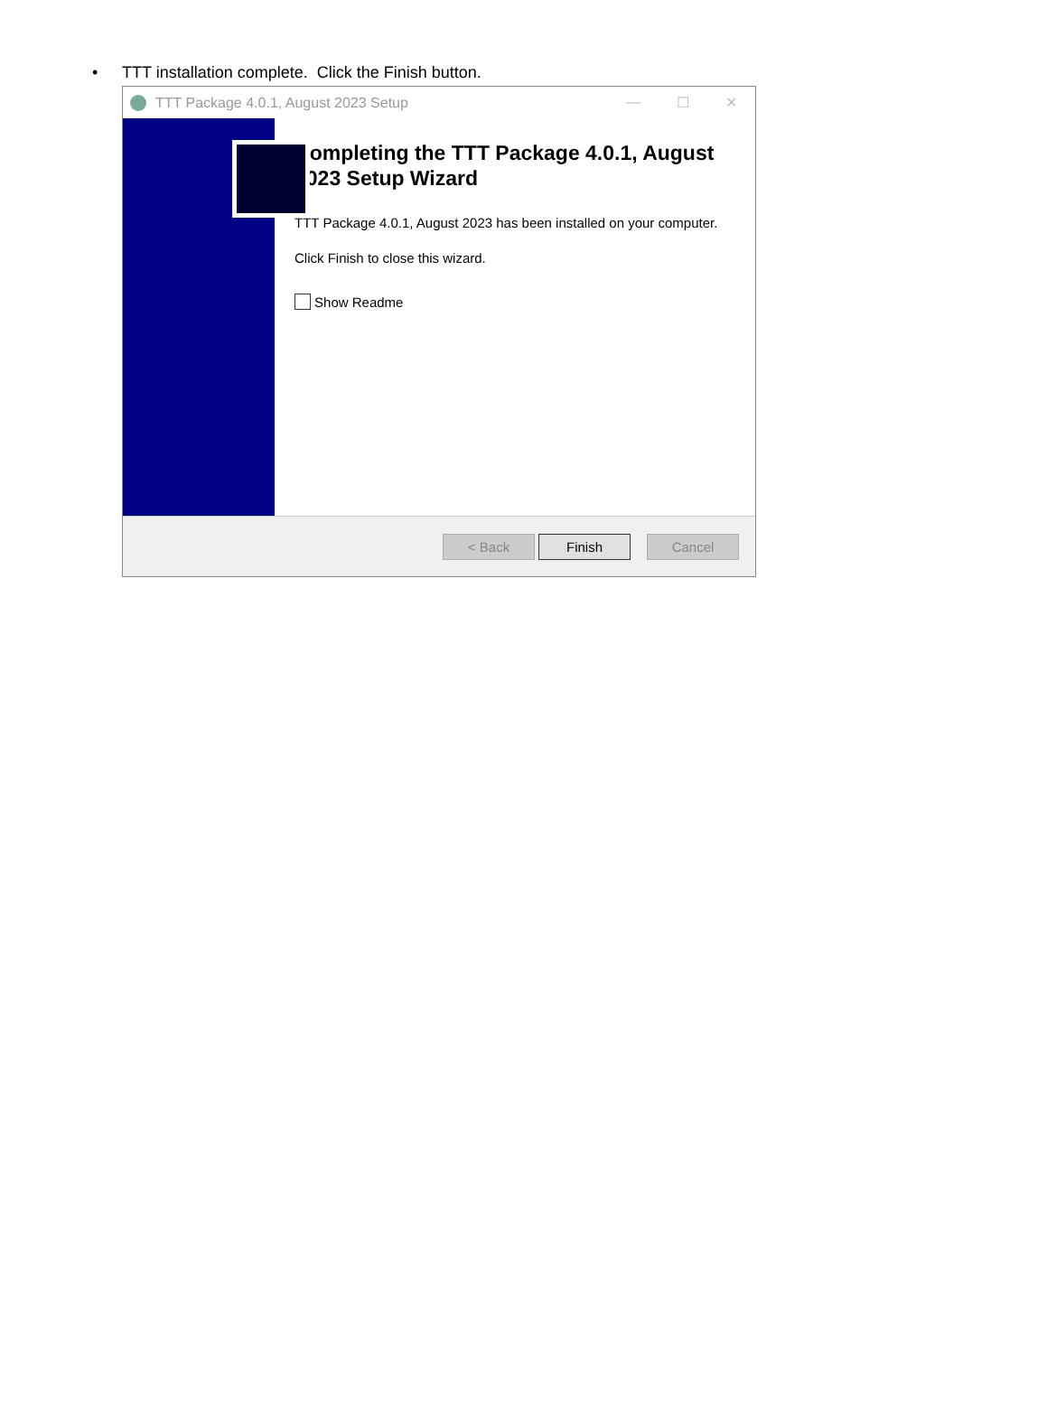• TTT installation complete. Click the Finish button.
TTT Package 4.0.1, August 2023 Setup — ☐ ✕
Completing the TTT Package 4.0.1, August 2023 Setup Wizard
TTT Package 4.0.1, August 2023 has been installed on your computer.
Click Finish to close this wizard.
Show Readme
< Back Finish Cancel